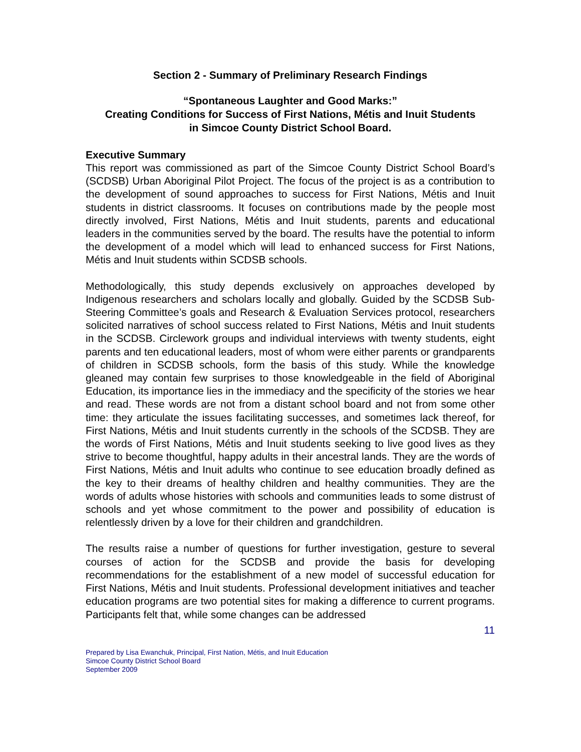Section 2 - Summary of Preliminary Research Findings
“Spontaneous Laughter and Good Marks:”
Creating Conditions for Success of First Nations, Métis and Inuit Students
in Simcoe County District School Board.
Executive Summary
This report was commissioned as part of the Simcoe County District School Board’s (SCDSB) Urban Aboriginal Pilot Project. The focus of the project is as a contribution to the development of sound approaches to success for First Nations, Métis and Inuit students in district classrooms. It focuses on contributions made by the people most directly involved, First Nations, Métis and Inuit students, parents and educational leaders in the communities served by the board. The results have the potential to inform the development of a model which will lead to enhanced success for First Nations, Métis and Inuit students within SCDSB schools.
Methodologically, this study depends exclusively on approaches developed by Indigenous researchers and scholars locally and globally. Guided by the SCDSB Sub-Steering Committee’s goals and Research & Evaluation Services protocol, researchers solicited narratives of school success related to First Nations, Métis and Inuit students in the SCDSB. Circlework groups and individual interviews with twenty students, eight parents and ten educational leaders, most of whom were either parents or grandparents of children in SCDSB schools, form the basis of this study. While the knowledge gleaned may contain few surprises to those knowledgeable in the field of Aboriginal Education, its importance lies in the immediacy and the specificity of the stories we hear and read. These words are not from a distant school board and not from some other time: they articulate the issues facilitating successes, and sometimes lack thereof, for First Nations, Métis and Inuit students currently in the schools of the SCDSB. They are the words of First Nations, Métis and Inuit students seeking to live good lives as they strive to become thoughtful, happy adults in their ancestral lands. They are the words of First Nations, Métis and Inuit adults who continue to see education broadly defined as the key to their dreams of healthy children and healthy communities. They are the words of adults whose histories with schools and communities leads to some distrust of schools and yet whose commitment to the power and possibility of education is relentlessly driven by a love for their children and grandchildren.
The results raise a number of questions for further investigation, gesture to several courses of action for the SCDSB and provide the basis for developing recommendations for the establishment of a new model of successful education for First Nations, Métis and Inuit students. Professional development initiatives and teacher education programs are two potential sites for making a difference to current programs. Participants felt that, while some changes can be addressed
11
Prepared by Lisa Ewanchuk, Principal, First Nation, Métis, and Inuit Education
Simcoe County District School Board
September 2009